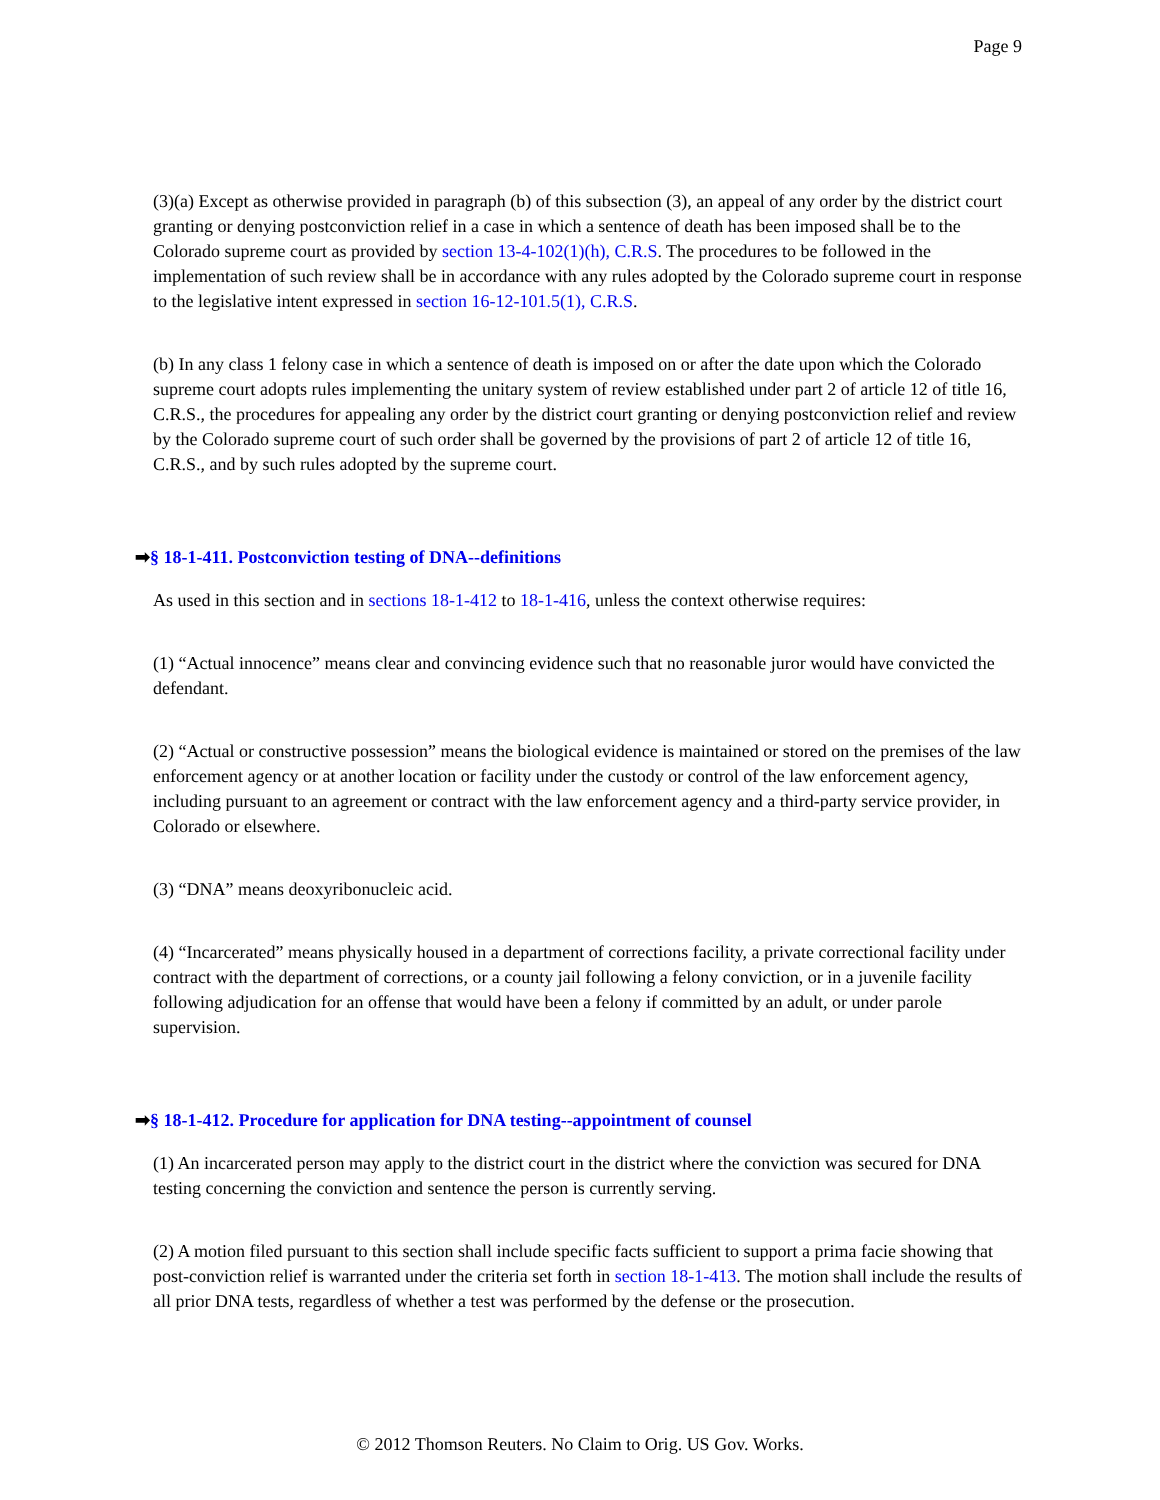Page 9
(3)(a) Except as otherwise provided in paragraph (b) of this subsection (3), an appeal of any order by the district court granting or denying postconviction relief in a case in which a sentence of death has been imposed shall be to the Colorado supreme court as provided by section 13-4-102(1)(h), C.R.S. The procedures to be followed in the implementation of such review shall be in accordance with any rules adopted by the Colorado supreme court in response to the legislative intent expressed in section 16-12-101.5(1), C.R.S.
(b) In any class 1 felony case in which a sentence of death is imposed on or after the date upon which the Colorado supreme court adopts rules implementing the unitary system of review established under part 2 of article 12 of title 16, C.R.S., the procedures for appealing any order by the district court granting or denying postconviction relief and review by the Colorado supreme court of such order shall be governed by the provisions of part 2 of article 12 of title 16, C.R.S., and by such rules adopted by the supreme court.
➡§ 18-1-411. Postconviction testing of DNA--definitions
As used in this section and in sections 18-1-412 to 18-1-416, unless the context otherwise requires:
(1) “Actual innocence” means clear and convincing evidence such that no reasonable juror would have convicted the defendant.
(2) “Actual or constructive possession” means the biological evidence is maintained or stored on the premises of the law enforcement agency or at another location or facility under the custody or control of the law enforcement agency, including pursuant to an agreement or contract with the law enforcement agency and a third-party service provider, in Colorado or elsewhere.
(3) “DNA” means deoxyribonucleic acid.
(4) “Incarcerated” means physically housed in a department of corrections facility, a private correctional facility under contract with the department of corrections, or a county jail following a felony conviction, or in a juvenile facility following adjudication for an offense that would have been a felony if committed by an adult, or under parole supervision.
➡§ 18-1-412. Procedure for application for DNA testing--appointment of counsel
(1) An incarcerated person may apply to the district court in the district where the conviction was secured for DNA testing concerning the conviction and sentence the person is currently serving.
(2) A motion filed pursuant to this section shall include specific facts sufficient to support a prima facie showing that post-conviction relief is warranted under the criteria set forth in section 18-1-413. The motion shall include the results of all prior DNA tests, regardless of whether a test was performed by the defense or the prosecution.
© 2012 Thomson Reuters. No Claim to Orig. US Gov. Works.